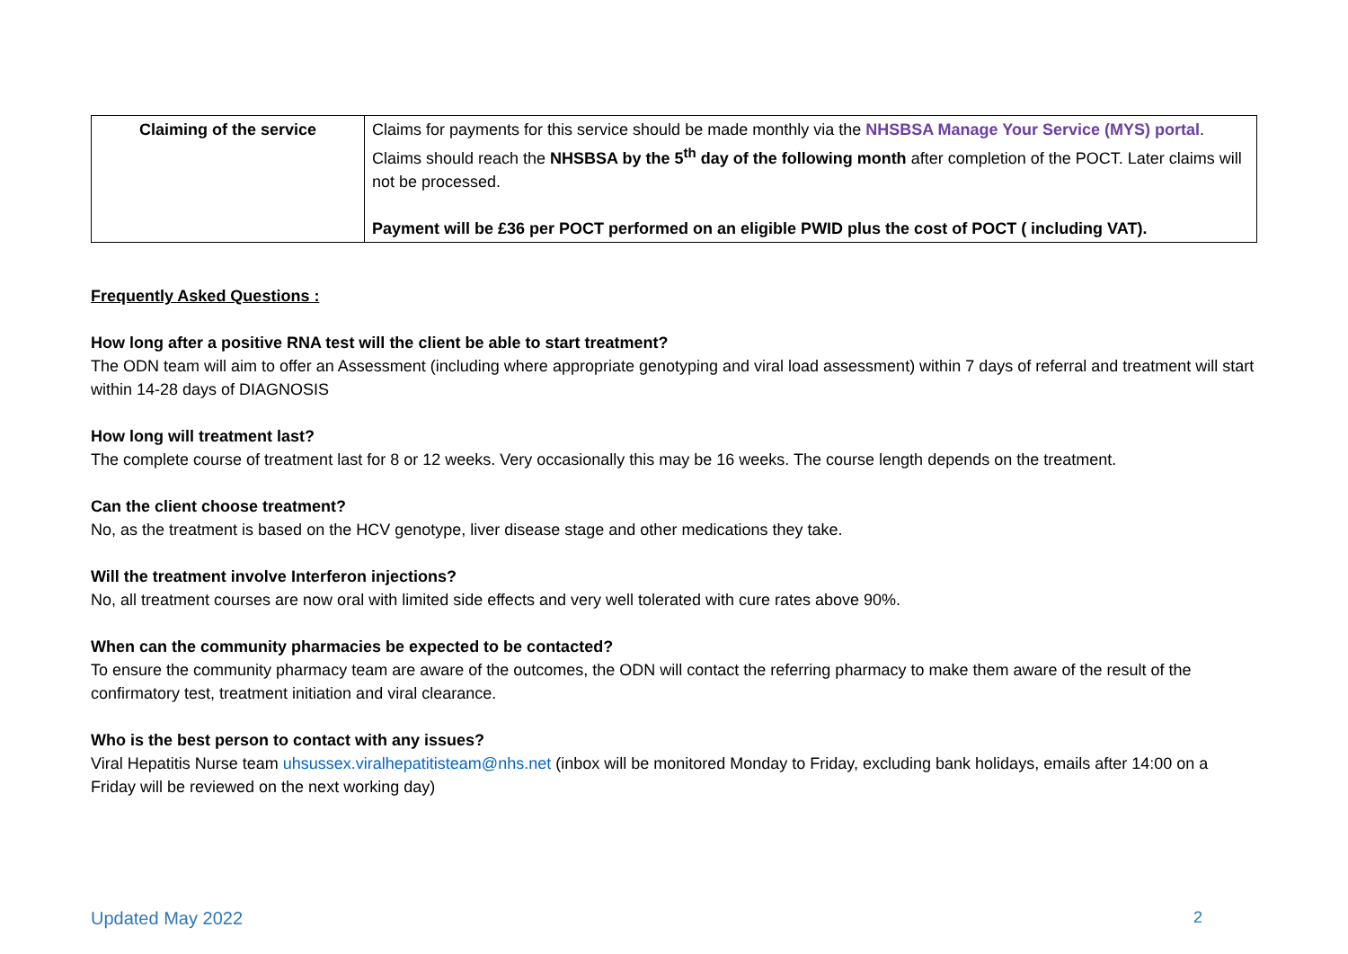| Claiming of the service | Claims for payments for this service should be made monthly via the NHSBSA Manage Your Service (MYS) portal . Claims should reach the NHSBSA by the 5<sup>th</sup> day of the following month after completion of the POCT. Later claims will not be processed. Payment will be £36 per POCT performed on an eligible PWID plus the cost of POCT ( including VAT). |
Frequently Asked Questions :
How long after a positive RNA test will the client be able to start treatment?
The ODN team will aim to offer an Assessment (including where appropriate genotyping and viral load assessment) within 7 days of referral and treatment will start within 14-28 days of DIAGNOSIS
How long will treatment last?
The complete course of treatment last for 8 or 12 weeks. Very occasionally this may be 16 weeks. The course length depends on the treatment.
Can the client choose treatment?
No, as the treatment is based on the HCV genotype, liver disease stage and other medications they take.
Will the treatment involve Interferon injections?
No, all treatment courses are now oral with limited side effects and very well tolerated with cure rates above 90%.
When can the community pharmacies be expected to be contacted?
To ensure the community pharmacy team are aware of the outcomes, the ODN will contact the referring pharmacy to make them aware of the result of the confirmatory test, treatment initiation and viral clearance.
Who is the best person to contact with any issues?
Viral Hepatitis Nurse team uhsussex.viralhepatitisteam@nhs.net (inbox will be monitored Monday to Friday, excluding bank holidays, emails after 14:00 on a Friday will be reviewed on the next working day)
Updated May 2022 2